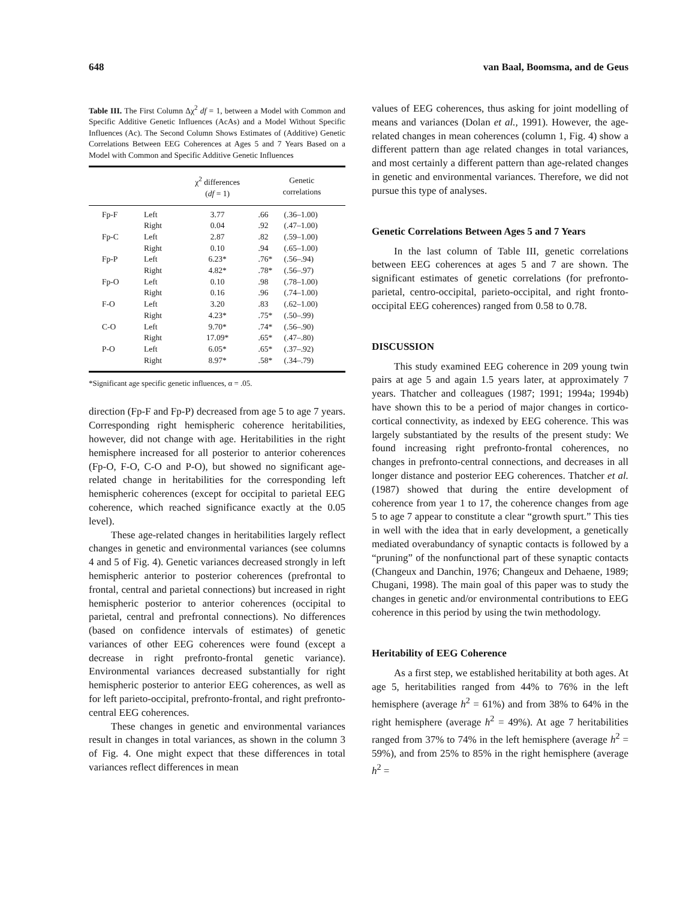648 van Baal, Boomsma, and de Geus
Table III. The First Column Δχ<sup>2</sup> df = 1, between a Model with Common and Specific Additive Genetic Influences (AcAs) and a Model Without Specific Influences (Ac). The Second Column Shows Estimates of (Additive) Genetic Correlations Between EEG Coherences at Ages 5 and 7 Years Based on a Model with Common and Specific Additive Genetic Influences
| | | χ<sup>2</sup> differences ( df = 1) | Genetic correlations | |
| --- | --- | --- | --- | --- |
| Fp-F | Left | 3.77 | .66 | (.36–1.00) |
| | Right | 0.04 | .92 | (.47–1.00) |
| Fp-C | Left | 2.87 | .82 | (.59–1.00) |
| | Right | 0.10 | .94 | (.65–1.00) |
| Fp-P | Left | 6.23* | .76* | (.56–.94) |
| | Right | 4.82* | .78* | (.56–.97) |
| Fp-O | Left | 0.10 | .98 | (.78–1.00) |
| | Right | 0.16 | .96 | (.74–1.00) |
| F-O | Left | 3.20 | .83 | (.62–1.00) |
| | Right | 4.23* | .75* | (.50–.99) |
| C-O | Left | 9.70* | .74* | (.56–.90) |
| | Right | 17.09* | .65* | (.47–.80) |
| P-O | Left | 6.05* | .65* | (.37–.92) |
| | Right | 8.97* | .58* | (.34–.79) |
*Significant age specific genetic influences, α = .05.
direction (Fp-F and Fp-P) decreased from age 5 to age 7 years. Corresponding right hemispheric coherence heritabilities, however, did not change with age. Heritabilities in the right hemisphere increased for all posterior to anterior coherences (Fp-O, F-O, C-O and P-O), but showed no significant age-related change in heritabilities for the corresponding left hemispheric coherences (except for occipital to parietal EEG coherence, which reached significance exactly at the 0.05 level).
These age-related changes in heritabilities largely reflect changes in genetic and environmental variances (see columns 4 and 5 of Fig. 4). Genetic variances decreased strongly in left hemispheric anterior to posterior coherences (prefrontal to frontal, central and parietal connections) but increased in right hemispheric posterior to anterior coherences (occipital to parietal, central and prefrontal connections). No differences (based on confidence intervals of estimates) of genetic variances of other EEG coherences were found (except a decrease in right prefronto-frontal genetic variance). Environmental variances decreased substantially for right hemispheric posterior to anterior EEG coherences, as well as for left parieto-occipital, prefronto-frontal, and right prefronto-central EEG coherences.
These changes in genetic and environmental variances result in changes in total variances, as shown in the column 3 of Fig. 4. One might expect that these differences in total variances reflect differences in mean
values of EEG coherences, thus asking for joint modelling of means and variances (Dolan et al., 1991). However, the age-related changes in mean coherences (column 1, Fig. 4) show a different pattern than age related changes in total variances, and most certainly a different pattern than age-related changes in genetic and environmental variances. Therefore, we did not pursue this type of analyses.
Genetic Correlations Between Ages 5 and 7 Years
In the last column of Table III, genetic correlations between EEG coherences at ages 5 and 7 are shown. The significant estimates of genetic correlations (for prefronto-parietal, centro-occipital, parieto-occipital, and right fronto-occipital EEG coherences) ranged from 0.58 to 0.78.
DISCUSSION
This study examined EEG coherence in 209 young twin pairs at age 5 and again 1.5 years later, at approximately 7 years. Thatcher and colleagues (1987; 1991; 1994a; 1994b) have shown this to be a period of major changes in cortico-cortical connectivity, as indexed by EEG coherence. This was largely substantiated by the results of the present study: We found increasing right prefronto-frontal coherences, no changes in prefronto-central connections, and decreases in all longer distance and posterior EEG coherences. Thatcher et al. (1987) showed that during the entire development of coherence from year 1 to 17, the coherence changes from age 5 to age 7 appear to constitute a clear “growth spurt.” This ties in well with the idea that in early development, a genetically mediated overabundancy of synaptic contacts is followed by a “pruning” of the nonfunctional part of these synaptic contacts (Changeux and Danchin, 1976; Changeux and Dehaene, 1989; Chugani, 1998). The main goal of this paper was to study the changes in genetic and/or environmental contributions to EEG coherence in this period by using the twin methodology.
Heritability of EEG Coherence
As a first step, we established heritability at both ages. At age 5, heritabilities ranged from 44% to 76% in the left hemisphere (average h<sup>2</sup> = 61%) and from 38% to 64% in the right hemisphere (average h<sup>2</sup> = 49%). At age 7 heritabilities ranged from 37% to 74% in the left hemisphere (average h<sup>2</sup> = 59%), and from 25% to 85% in the right hemisphere (average h<sup>2</sup> =